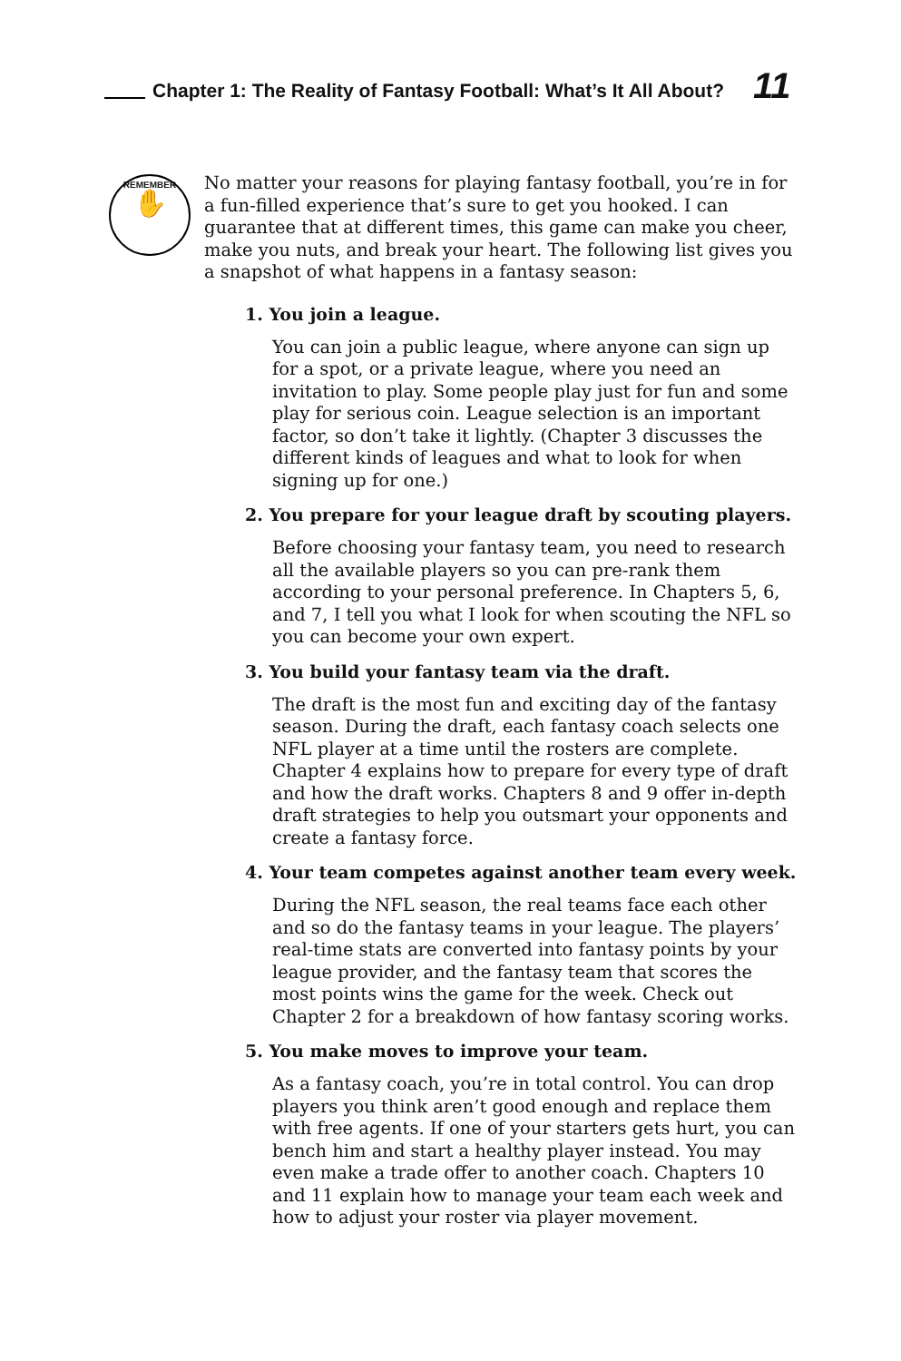Chapter 1: The Reality of Fantasy Football: What’s It All About?
11
REMEMBER
✋
No matter your reasons for playing fantasy football, you’re in for a fun-filled experience that’s sure to get you hooked. I can guarantee that at different times, this game can make you cheer, make you nuts, and break your heart. The following list gives you a snapshot of what happens in a fantasy season:
1. You join a league.
You can join a public league, where anyone can sign up for a spot, or a private league, where you need an invitation to play. Some people play just for fun and some play for serious coin. League selection is an important factor, so don’t take it lightly. (Chapter 3 discusses the different kinds of leagues and what to look for when signing up for one.)
2. You prepare for your league draft by scouting players.
Before choosing your fantasy team, you need to research all the available players so you can pre-rank them according to your personal preference. In Chapters 5, 6, and 7, I tell you what I look for when scouting the NFL so you can become your own expert.
3. You build your fantasy team via the draft.
The draft is the most fun and exciting day of the fantasy season. During the draft, each fantasy coach selects one NFL player at a time until the rosters are complete. Chapter 4 explains how to prepare for every type of draft and how the draft works. Chapters 8 and 9 offer in-depth draft strategies to help you outsmart your opponents and create a fantasy force.
4. Your team competes against another team every week.
During the NFL season, the real teams face each other and so do the fantasy teams in your league. The players’ real-time stats are converted into fantasy points by your league provider, and the fantasy team that scores the most points wins the game for the week. Check out Chapter 2 for a breakdown of how fantasy scoring works.
5. You make moves to improve your team.
As a fantasy coach, you’re in total control. You can drop players you think aren’t good enough and replace them with free agents. If one of your starters gets hurt, you can bench him and start a healthy player instead. You may even make a trade offer to another coach. Chapters 10 and 11 explain how to manage your team each week and how to adjust your roster via player movement.